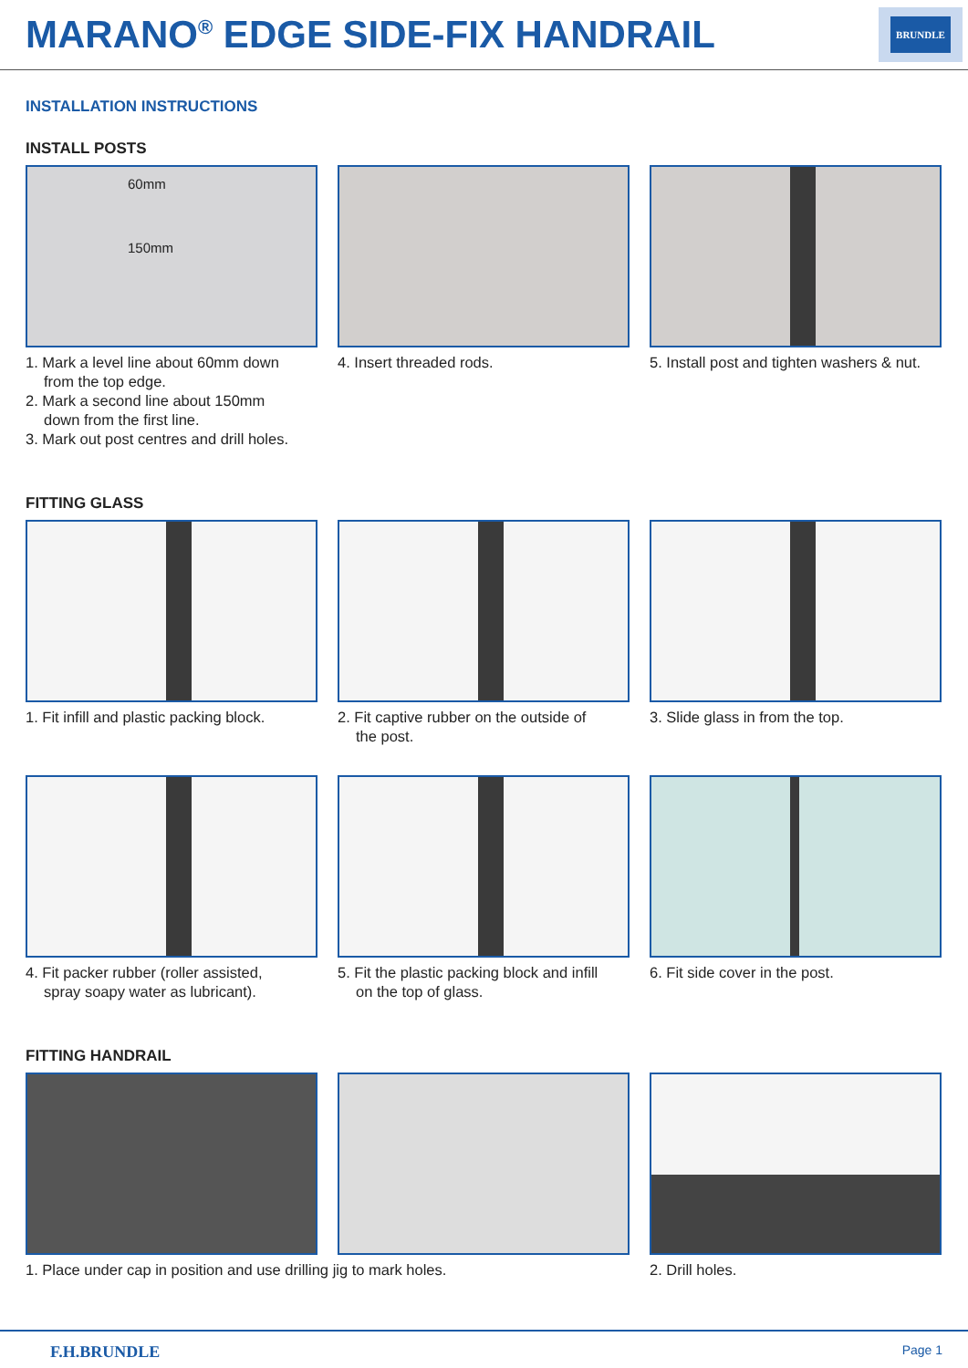MARANO<sup>®</sup> EDGE SIDE-FIX HANDRAIL
BRUNDLE
INSTALLATION INSTRUCTIONS
INSTALL POSTS
60mm
150mm
1. Mark a level line about 60mm down
from the top edge.
2. Mark a second line about 150mm
down from the first line.
3. Mark out post centres and drill holes.
4. Insert threaded rods. 5. Install post and tighten washers & nut.
FITTING GLASS
1. Fit infill and plastic packing block.
2. Fit captive rubber on the outside of
the post.
3. Slide glass in from the top.
4. Fit packer rubber (roller assisted,
spray soapy water as lubricant).
5. Fit the plastic packing block and infill
on the top of glass.
6. Fit side cover in the post.
FITTING HANDRAIL
1. Place under cap in position and use drilling jig to mark holes. 2. Drill holes.
F.H.BRUNDLE Page 1